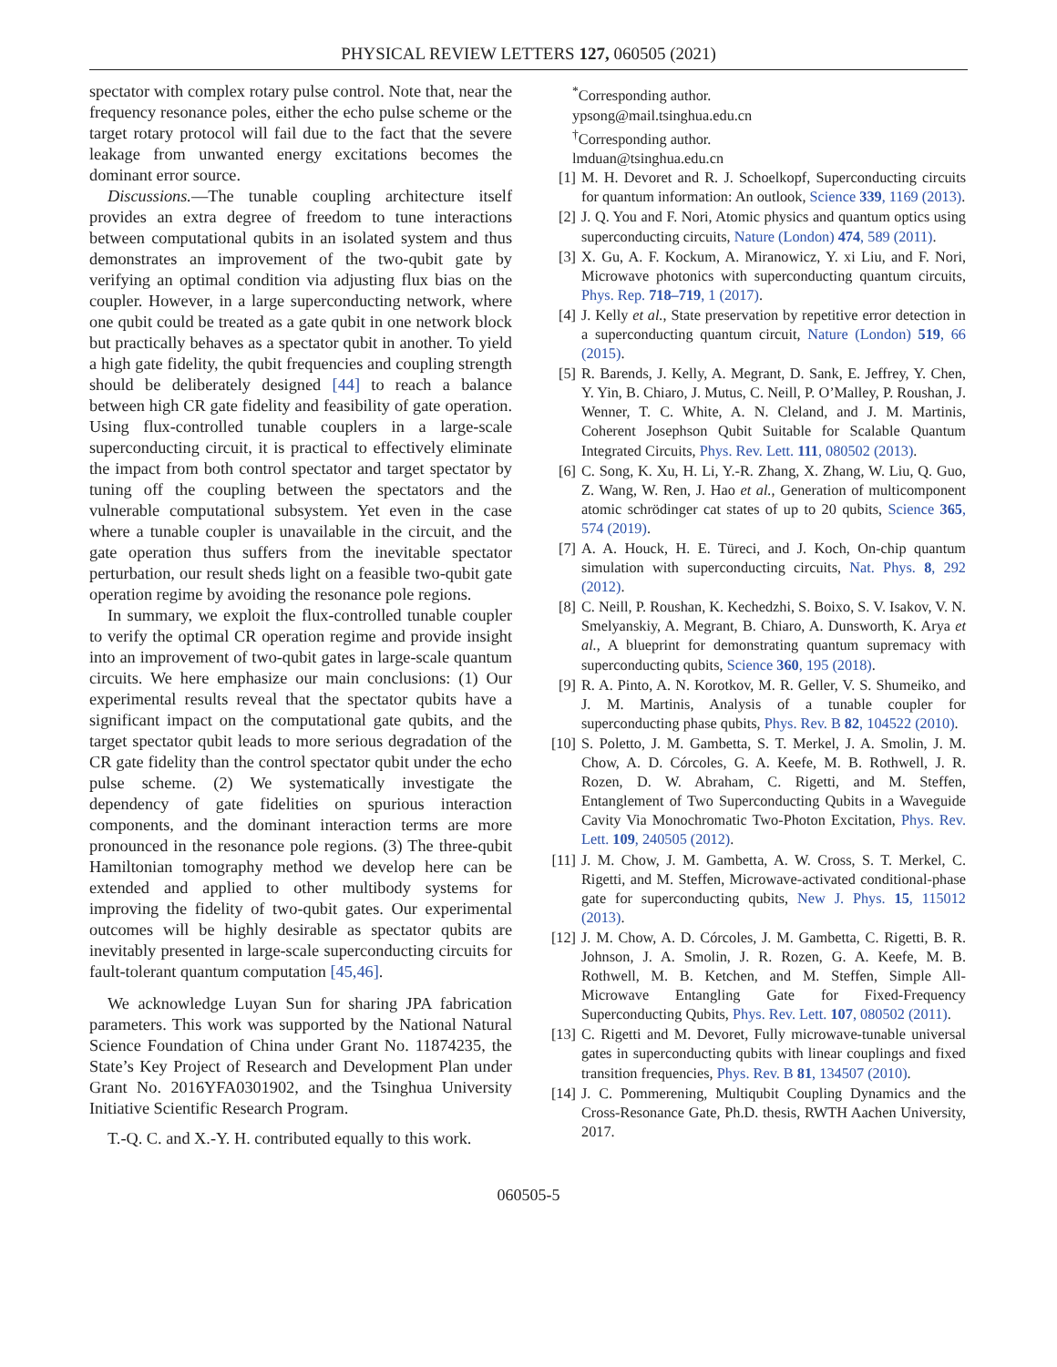PHYSICAL REVIEW LETTERS 127, 060505 (2021)
spectator with complex rotary pulse control. Note that, near the frequency resonance poles, either the echo pulse scheme or the target rotary protocol will fail due to the fact that the severe leakage from unwanted energy excitations becomes the dominant error source.
Discussions.—The tunable coupling architecture itself provides an extra degree of freedom to tune interactions between computational qubits in an isolated system and thus demonstrates an improvement of the two-qubit gate by verifying an optimal condition via adjusting flux bias on the coupler. However, in a large superconducting network, where one qubit could be treated as a gate qubit in one network block but practically behaves as a spectator qubit in another. To yield a high gate fidelity, the qubit frequencies and coupling strength should be deliberately designed [44] to reach a balance between high CR gate fidelity and feasibility of gate operation. Using flux-controlled tunable couplers in a large-scale superconducting circuit, it is practical to effectively eliminate the impact from both control spectator and target spectator by tuning off the coupling between the spectators and the vulnerable computational subsystem. Yet even in the case where a tunable coupler is unavailable in the circuit, and the gate operation thus suffers from the inevitable spectator perturbation, our result sheds light on a feasible two-qubit gate operation regime by avoiding the resonance pole regions.
In summary, we exploit the flux-controlled tunable coupler to verify the optimal CR operation regime and provide insight into an improvement of two-qubit gates in large-scale quantum circuits. We here emphasize our main conclusions: (1) Our experimental results reveal that the spectator qubits have a significant impact on the computational gate qubits, and the target spectator qubit leads to more serious degradation of the CR gate fidelity than the control spectator qubit under the echo pulse scheme. (2) We systematically investigate the dependency of gate fidelities on spurious interaction components, and the dominant interaction terms are more pronounced in the resonance pole regions. (3) The three-qubit Hamiltonian tomography method we develop here can be extended and applied to other multibody systems for improving the fidelity of two-qubit gates. Our experimental outcomes will be highly desirable as spectator qubits are inevitably presented in large-scale superconducting circuits for fault-tolerant quantum computation [45,46].
We acknowledge Luyan Sun for sharing JPA fabrication parameters. This work was supported by the National Natural Science Foundation of China under Grant No. 11874235, the State’s Key Project of Research and Development Plan under Grant No. 2016YFA0301902, and the Tsinghua University Initiative Scientific Research Program.
T.-Q. C. and X.-Y. H. contributed equally to this work.
<sup>*</sup> Corresponding author.
ypsong@mail.tsinghua.edu.cn
<sup>†</sup> Corresponding author.
lmduan@tsinghua.edu.cn
[1] M. H. Devoret and R. J. Schoelkopf, Superconducting circuits for quantum information: An outlook, Science 339, 1169 (2013).
[2] J. Q. You and F. Nori, Atomic physics and quantum optics using superconducting circuits, Nature (London) 474, 589 (2011).
[3] X. Gu, A. F. Kockum, A. Miranowicz, Y. xi Liu, and F. Nori, Microwave photonics with superconducting quantum circuits, Phys. Rep. 718–719, 1 (2017).
[4] J. Kelly et al., State preservation by repetitive error detection in a superconducting quantum circuit, Nature (London) 519, 66 (2015).
[5] R. Barends, J. Kelly, A. Megrant, D. Sank, E. Jeffrey, Y. Chen, Y. Yin, B. Chiaro, J. Mutus, C. Neill, P. O’Malley, P. Roushan, J. Wenner, T. C. White, A. N. Cleland, and J. M. Martinis, Coherent Josephson Qubit Suitable for Scalable Quantum Integrated Circuits, Phys. Rev. Lett. 111, 080502 (2013).
[6] C. Song, K. Xu, H. Li, Y.-R. Zhang, X. Zhang, W. Liu, Q. Guo, Z. Wang, W. Ren, J. Hao et al., Generation of multicomponent atomic schrödinger cat states of up to 20 qubits, Science 365, 574 (2019).
[7] A. A. Houck, H. E. Türeci, and J. Koch, On-chip quantum simulation with superconducting circuits, Nat. Phys. 8, 292 (2012).
[8] C. Neill, P. Roushan, K. Kechedzhi, S. Boixo, S. V. Isakov, V. N. Smelyanskiy, A. Megrant, B. Chiaro, A. Dunsworth, K. Arya et al., A blueprint for demonstrating quantum supremacy with superconducting qubits, Science 360, 195 (2018).
[9] R. A. Pinto, A. N. Korotkov, M. R. Geller, V. S. Shumeiko, and J. M. Martinis, Analysis of a tunable coupler for superconducting phase qubits, Phys. Rev. B 82, 104522 (2010).
[10] S. Poletto, J. M. Gambetta, S. T. Merkel, J. A. Smolin, J. M. Chow, A. D. Córcoles, G. A. Keefe, M. B. Rothwell, J. R. Rozen, D. W. Abraham, C. Rigetti, and M. Steffen, Entanglement of Two Superconducting Qubits in a Waveguide Cavity Via Monochromatic Two-Photon Excitation, Phys. Rev. Lett. 109, 240505 (2012).
[11] J. M. Chow, J. M. Gambetta, A. W. Cross, S. T. Merkel, C. Rigetti, and M. Steffen, Microwave-activated conditional-phase gate for superconducting qubits, New J. Phys. 15, 115012 (2013).
[12] J. M. Chow, A. D. Córcoles, J. M. Gambetta, C. Rigetti, B. R. Johnson, J. A. Smolin, J. R. Rozen, G. A. Keefe, M. B. Rothwell, M. B. Ketchen, and M. Steffen, Simple All-Microwave Entangling Gate for Fixed-Frequency Superconducting Qubits, Phys. Rev. Lett. 107, 080502 (2011).
[13] C. Rigetti and M. Devoret, Fully microwave-tunable universal gates in superconducting qubits with linear couplings and fixed transition frequencies, Phys. Rev. B 81, 134507 (2010).
[14] J. C. Pommerening, Multiqubit Coupling Dynamics and the Cross-Resonance Gate, Ph.D. thesis, RWTH Aachen University, 2017.
060505-5